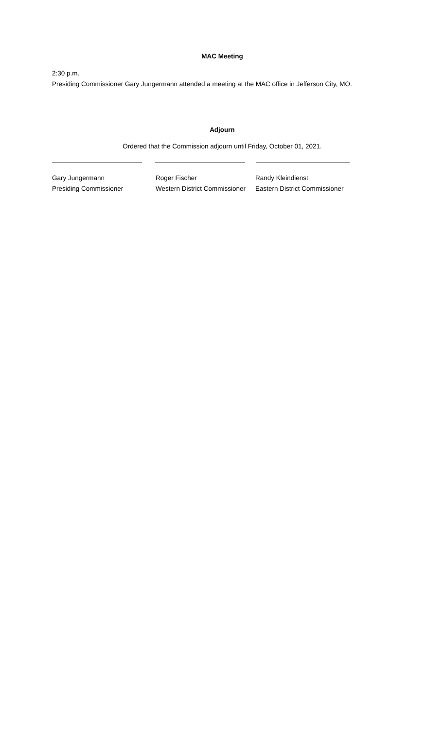MAC Meeting
2:30 p.m.
Presiding Commissioner Gary Jungermann attended a meeting at the MAC office in Jefferson City, MO.
Adjourn
Ordered that the Commission adjourn until Friday, October 01, 2021.
Gary Jungermann
Presiding Commissioner
Roger Fischer
Western District Commissioner
Randy Kleindienst
Eastern District Commissioner